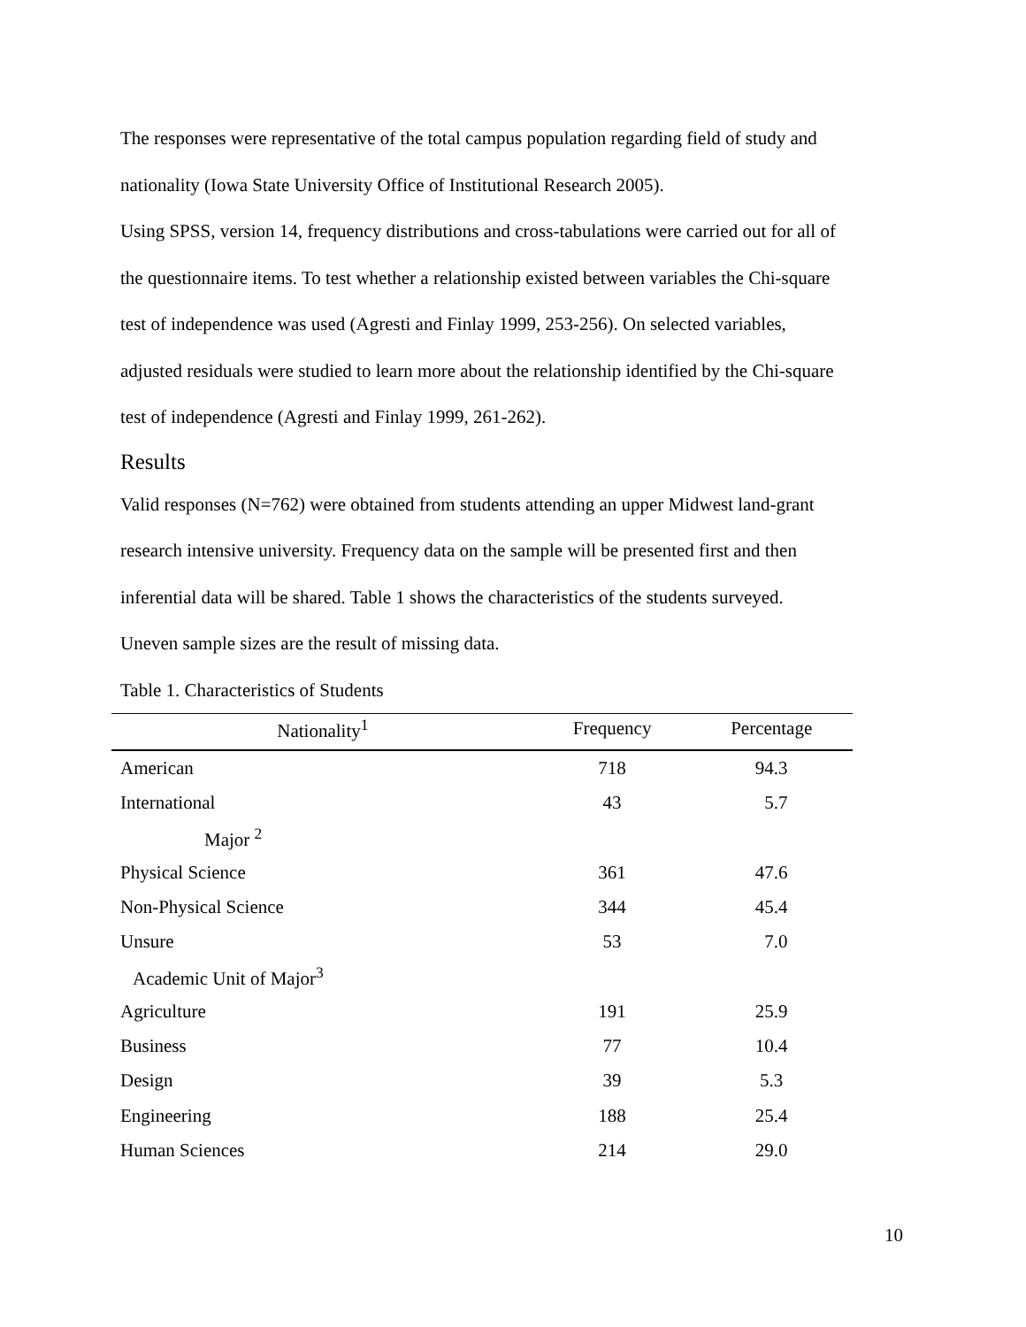The responses were representative of the total campus population regarding field of study and
nationality (Iowa State University Office of Institutional Research 2005).
Using SPSS, version 14, frequency distributions and cross-tabulations were carried out for all of
the questionnaire items. To test whether a relationship existed between variables the Chi-square
test of independence was used (Agresti and Finlay 1999, 253-256). On selected variables,
adjusted residuals were studied to learn more about the relationship identified by the Chi-square
test of independence (Agresti and Finlay 1999, 261-262).
Results
Valid responses (N=762) were obtained from students attending an upper Midwest land-grant
research intensive university. Frequency data on the sample will be presented first and then
inferential data will be shared. Table 1 shows the characteristics of the students surveyed.
Uneven sample sizes are the result of missing data.
Table 1. Characteristics of Students
| Nationality<sup>1</sup> | Frequency | Percentage |
| --- | --- | --- |
| American | 718 | 94.3 |
| International | 43 | 5.7 |
| Major <sup>2</sup> | | |
| Physical Science | 361 | 47.6 |
| Non-Physical Science | 344 | 45.4 |
| Unsure | 53 | 7.0 |
| Academic Unit of Major<sup>3</sup> | | |
| Agriculture | 191 | 25.9 |
| Business | 77 | 10.4 |
| Design | 39 | 5.3 |
| Engineering | 188 | 25.4 |
| Human Sciences | 214 | 29.0 |
10